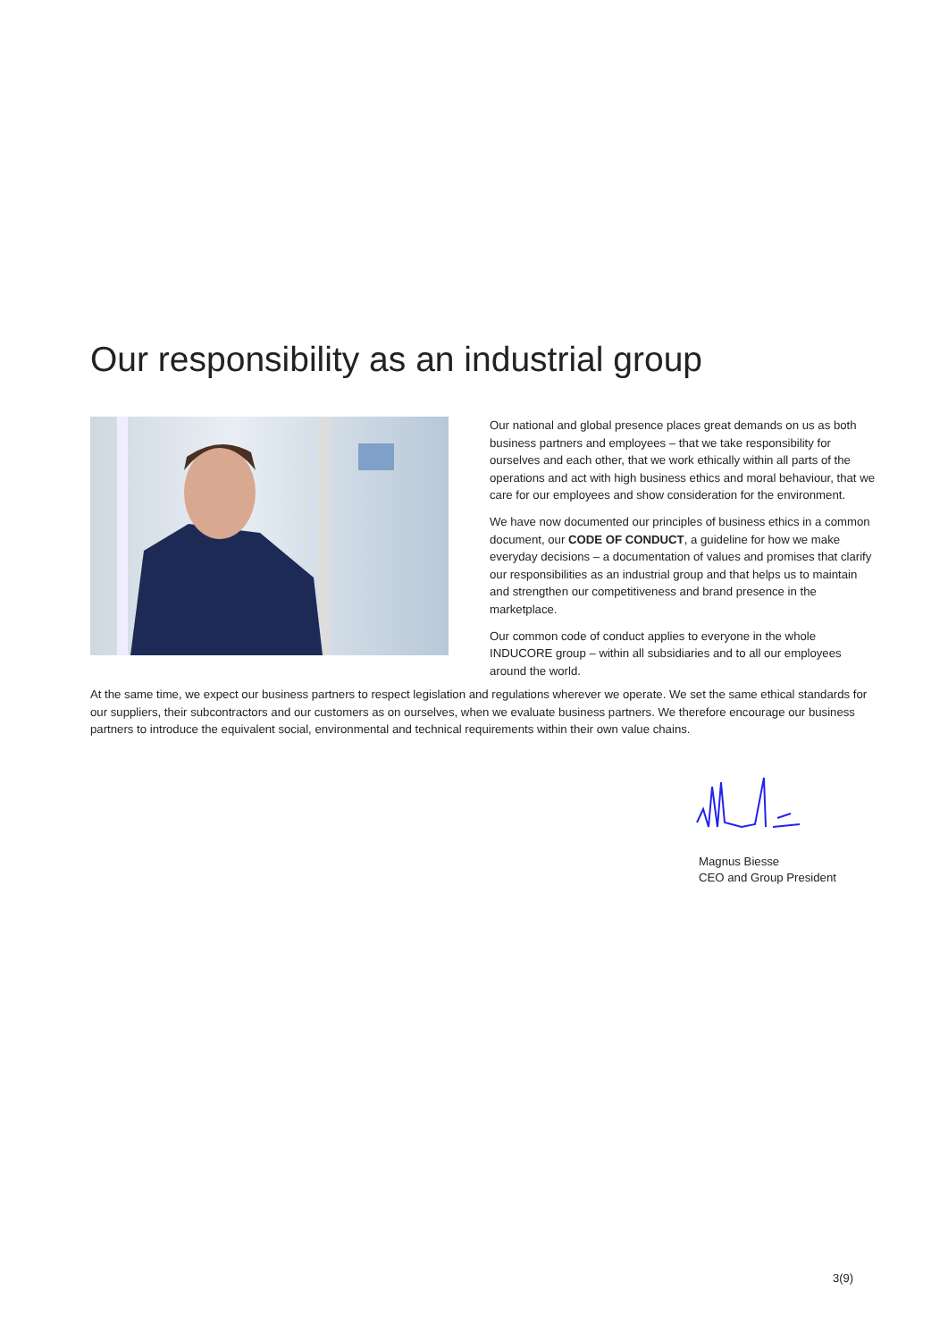Our responsibility as an industrial group
Our national and global presence places great demands on us as both business partners and employees – that we take responsibility for ourselves and each other, that we work ethically within all parts of the operations and act with high business ethics and moral behaviour, that we care for our employees and show consideration for the environment.
We have now documented our principles of business ethics in a common document, our CODE OF CONDUCT, a guideline for how we make everyday decisions – a documentation of values and promises that clarify our responsibilities as an industrial group and that helps us to maintain and strengthen our competitiveness and brand presence in the marketplace.
Our common code of conduct applies to everyone in the whole INDUCORE group – within all subsidiaries and to all our employees around the world.
At the same time, we expect our business partners to respect legislation and regulations wherever we operate. We set the same ethical standards for our suppliers, their subcontractors and our customers as on ourselves, when we evaluate business partners. We therefore encourage our business partners to introduce the equivalent social, environmental and technical requirements within their own value chains.
Magnus Biesse
CEO and Group President
3(9)